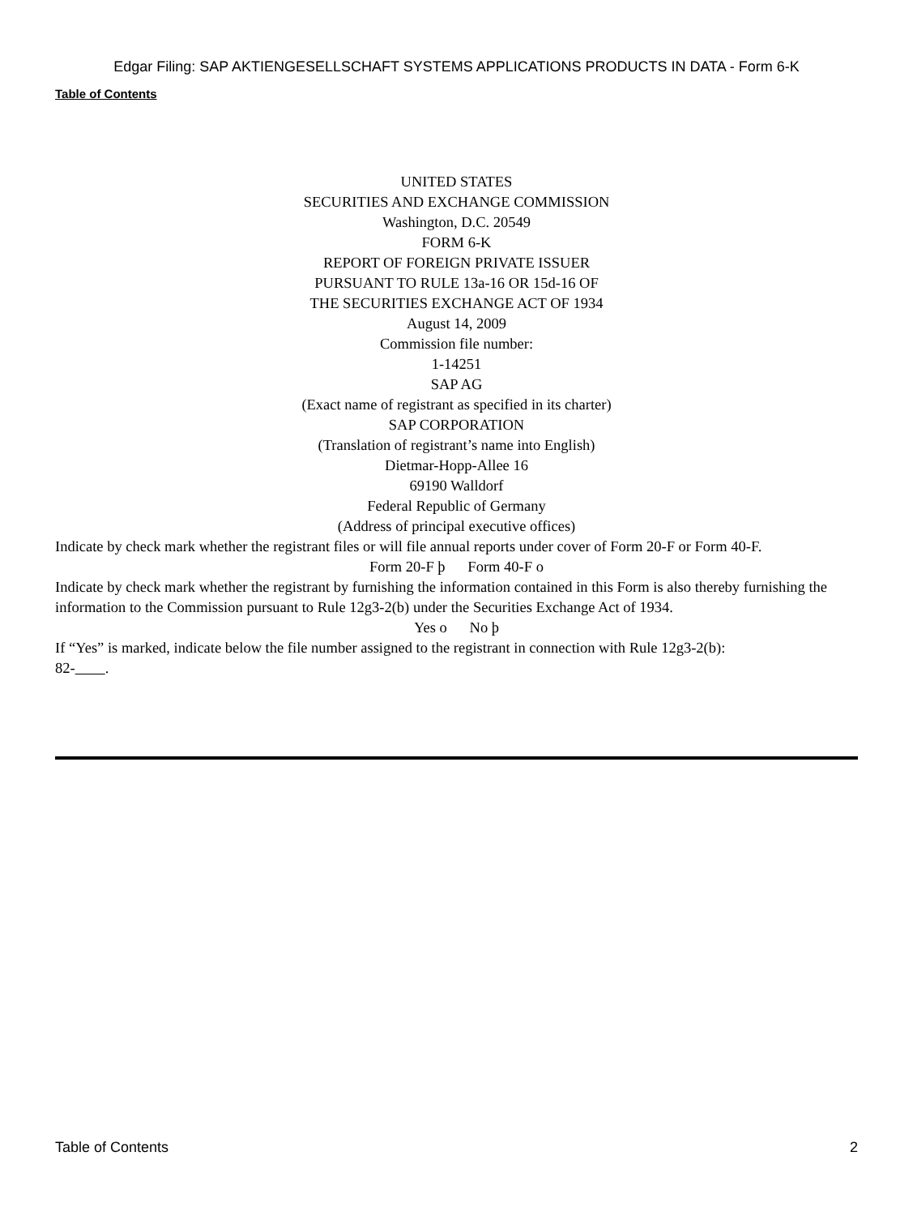Edgar Filing: SAP AKTIENGESELLSCHAFT SYSTEMS APPLICATIONS PRODUCTS IN DATA - Form 6-K
Table of Contents
UNITED STATES
SECURITIES AND EXCHANGE COMMISSION
Washington, D.C. 20549
FORM 6-K
REPORT OF FOREIGN PRIVATE ISSUER
PURSUANT TO RULE 13a-16 OR 15d-16 OF
THE SECURITIES EXCHANGE ACT OF 1934
August 14, 2009
Commission file number:
1-14251
SAP AG
(Exact name of registrant as specified in its charter)
SAP CORPORATION
(Translation of registrant’s name into English)
Dietmar-Hopp-Allee 16
69190 Walldorf
Federal Republic of Germany
(Address of principal executive offices)
Indicate by check mark whether the registrant files or will file annual reports under cover of Form 20-F or Form 40-F.
Form 20-F þ Form 40-F o
Indicate by check mark whether the registrant by furnishing the information contained in this Form is also thereby furnishing the information to the Commission pursuant to Rule 12g3-2(b) under the Securities Exchange Act of 1934.
Yes o No þ
If “Yes” is marked, indicate below the file number assigned to the registrant in connection with Rule 12g3-2(b):
82- .
Table of Contents 2